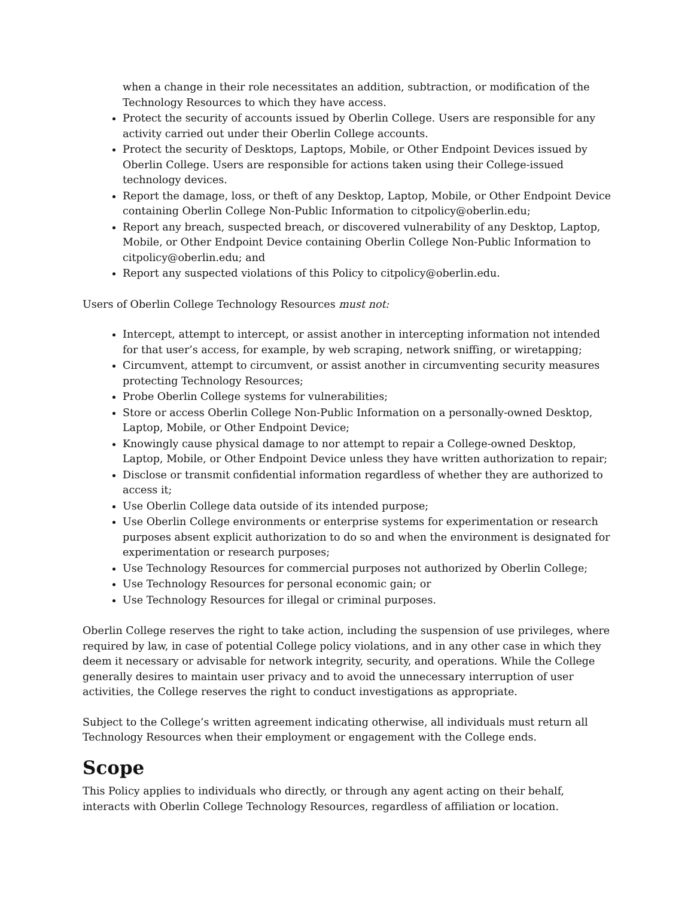when a change in their role necessitates an addition, subtraction, or modification of the Technology Resources to which they have access.
Protect the security of accounts issued by Oberlin College. Users are responsible for any activity carried out under their Oberlin College accounts.
Protect the security of Desktops, Laptops, Mobile, or Other Endpoint Devices issued by Oberlin College. Users are responsible for actions taken using their College-issued technology devices.
Report the damage, loss, or theft of any Desktop, Laptop, Mobile, or Other Endpoint Device containing Oberlin College Non-Public Information to citpolicy@oberlin.edu;
Report any breach, suspected breach, or discovered vulnerability of any Desktop, Laptop, Mobile, or Other Endpoint Device containing Oberlin College Non-Public Information to citpolicy@oberlin.edu; and
Report any suspected violations of this Policy to citpolicy@oberlin.edu.
Users of Oberlin College Technology Resources must not:
Intercept, attempt to intercept, or assist another in intercepting information not intended for that user’s access, for example, by web scraping, network sniffing, or wiretapping;
Circumvent, attempt to circumvent, or assist another in circumventing security measures protecting Technology Resources;
Probe Oberlin College systems for vulnerabilities;
Store or access Oberlin College Non-Public Information on a personally-owned Desktop, Laptop, Mobile, or Other Endpoint Device;
Knowingly cause physical damage to nor attempt to repair a College-owned Desktop, Laptop, Mobile, or Other Endpoint Device unless they have written authorization to repair;
Disclose or transmit confidential information regardless of whether they are authorized to access it;
Use Oberlin College data outside of its intended purpose;
Use Oberlin College environments or enterprise systems for experimentation or research purposes absent explicit authorization to do so and when the environment is designated for experimentation or research purposes;
Use Technology Resources for commercial purposes not authorized by Oberlin College;
Use Technology Resources for personal economic gain; or
Use Technology Resources for illegal or criminal purposes.
Oberlin College reserves the right to take action, including the suspension of use privileges, where required by law, in case of potential College policy violations, and in any other case in which they deem it necessary or advisable for network integrity, security, and operations. While the College generally desires to maintain user privacy and to avoid the unnecessary interruption of user activities, the College reserves the right to conduct investigations as appropriate.
Subject to the College’s written agreement indicating otherwise, all individuals must return all Technology Resources when their employment or engagement with the College ends.
Scope
This Policy applies to individuals who directly, or through any agent acting on their behalf, interacts with Oberlin College Technology Resources, regardless of affiliation or location.